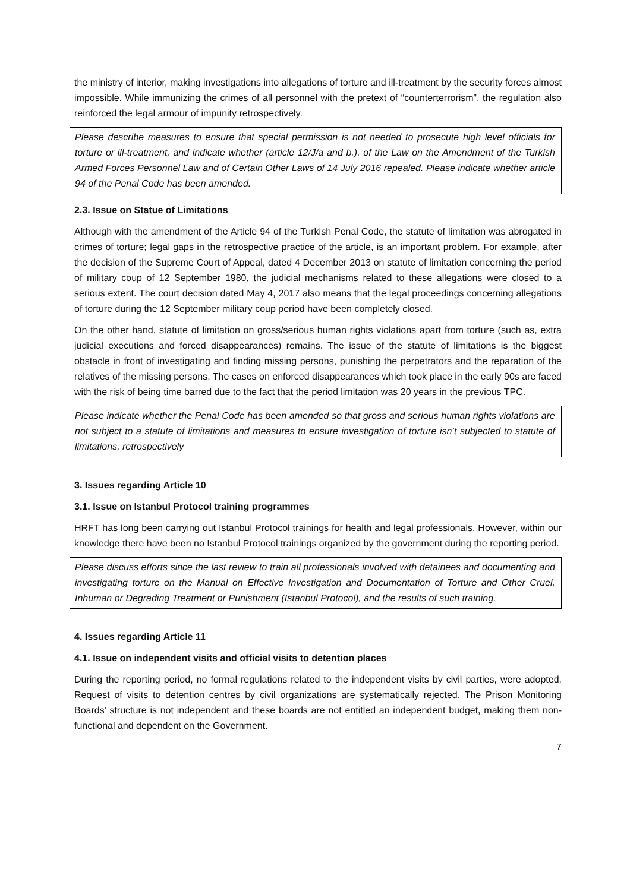the ministry of interior, making investigations into allegations of torture and ill-treatment by the security forces almost impossible. While immunizing the crimes of all personnel with the pretext of “counterterrorism”, the regulation also reinforced the legal armour of impunity retrospectively.
Please describe measures to ensure that special permission is not needed to prosecute high level officials for torture or ill-treatment, and indicate whether (article 12/J/a and b.). of the Law on the Amendment of the Turkish Armed Forces Personnel Law and of Certain Other Laws of 14 July 2016 repealed. Please indicate whether article 94 of the Penal Code has been amended.
2.3. Issue on Statue of Limitations
Although with the amendment of the Article 94 of the Turkish Penal Code, the statute of limitation was abrogated in crimes of torture; legal gaps in the retrospective practice of the article, is an important problem. For example, after the decision of the Supreme Court of Appeal, dated 4 December 2013 on statute of limitation concerning the period of military coup of 12 September 1980, the judicial mechanisms related to these allegations were closed to a serious extent. The court decision dated May 4, 2017 also means that the legal proceedings concerning allegations of torture during the 12 September military coup period have been completely closed.
On the other hand, statute of limitation on gross/serious human rights violations apart from torture (such as, extra judicial executions and forced disappearances) remains. The issue of the statute of limitations is the biggest obstacle in front of investigating and finding missing persons, punishing the perpetrators and the reparation of the relatives of the missing persons. The cases on enforced disappearances which took place in the early 90s are faced with the risk of being time barred due to the fact that the period limitation was 20 years in the previous TPC.
Please indicate whether the Penal Code has been amended so that gross and serious human rights violations are not subject to a statute of limitations and measures to ensure investigation of torture isn’t subjected to statute of limitations, retrospectively
3. Issues regarding Article 10
3.1. Issue on Istanbul Protocol training programmes
HRFT has long been carrying out Istanbul Protocol trainings for health and legal professionals. However, within our knowledge there have been no Istanbul Protocol trainings organized by the government during the reporting period.
Please discuss efforts since the last review to train all professionals involved with detainees and documenting and investigating torture on the Manual on Effective Investigation and Documentation of Torture and Other Cruel, Inhuman or Degrading Treatment or Punishment (Istanbul Protocol), and the results of such training.
4. Issues regarding Article 11
4.1. Issue on independent visits and official visits to detention places
During the reporting period, no formal regulations related to the independent visits by civil parties, were adopted. Request of visits to detention centres by civil organizations are systematically rejected. The Prison Monitoring Boards’ structure is not independent and these boards are not entitled an independent budget, making them non-functional and dependent on the Government.
7